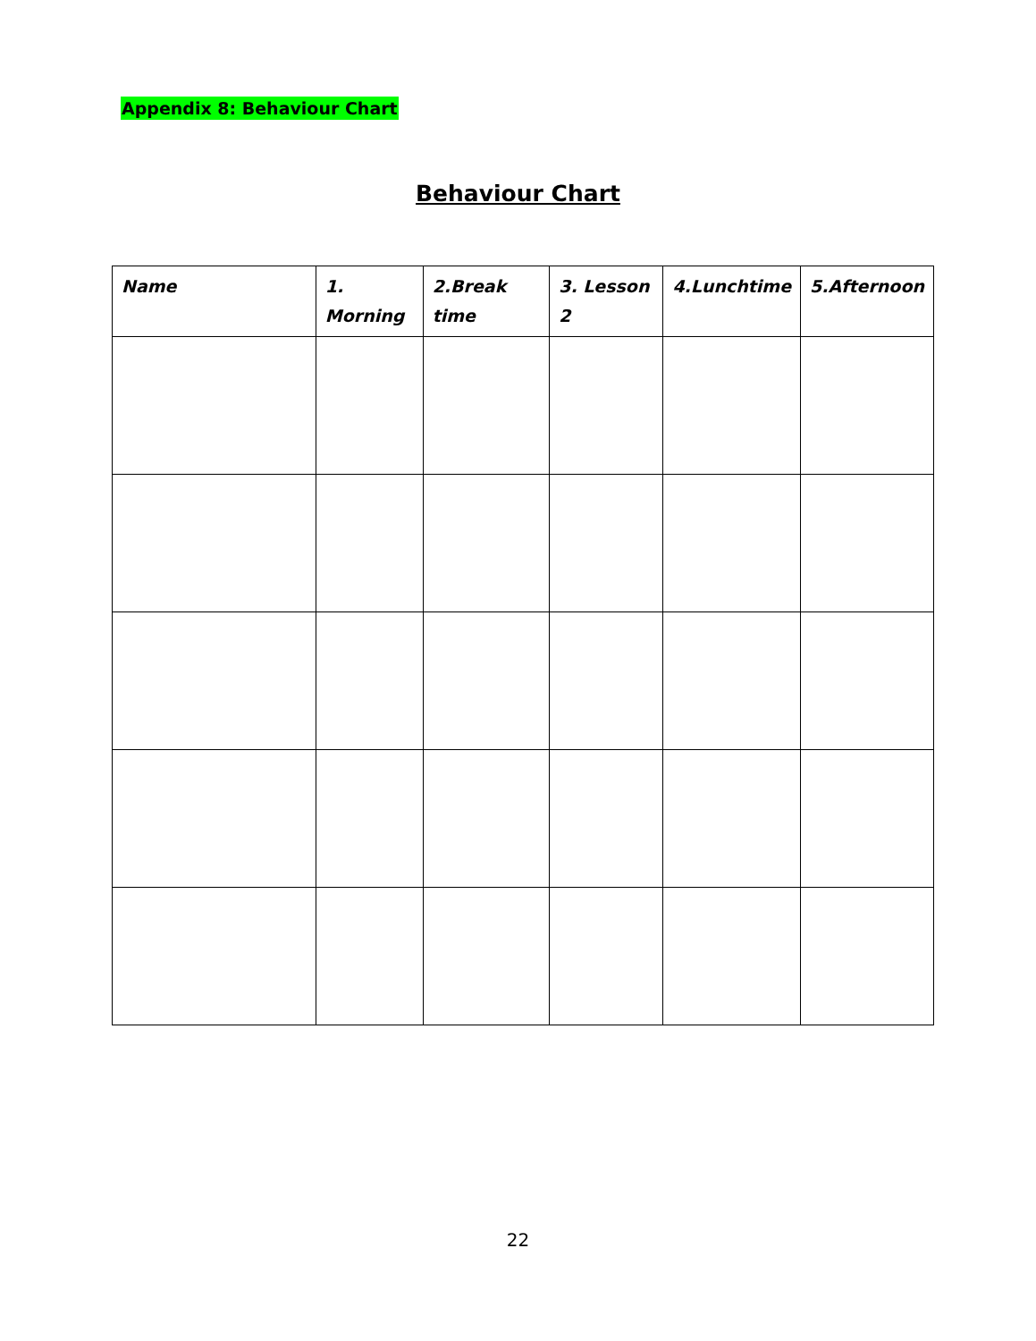Appendix 8: Behaviour Chart
Behaviour Chart
| Name | 1. Morning | 2.Break time | 3. Lesson 2 | 4.Lunchtime | 5.Afternoon |
| --- | --- | --- | --- | --- | --- |
22